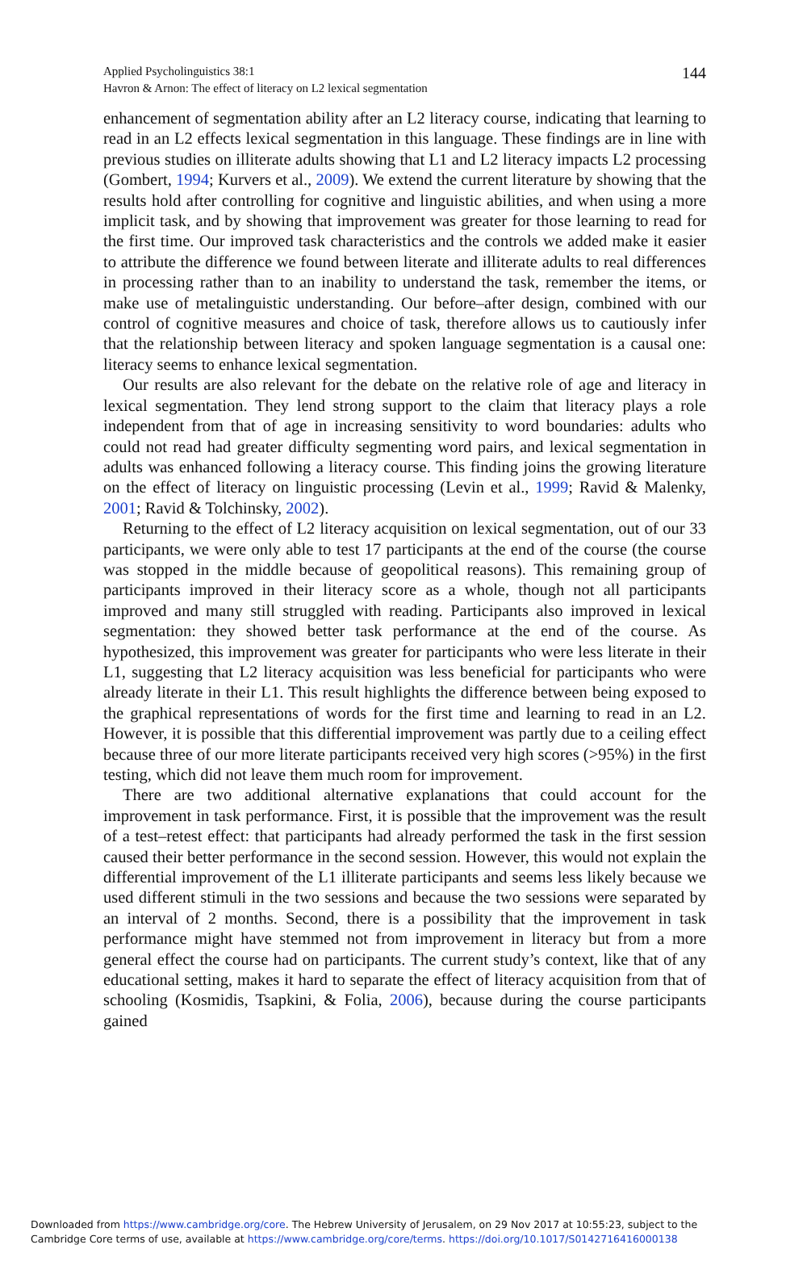Applied Psycholinguistics 38:1
Havron & Arnon: The effect of literacy on L2 lexical segmentation
144
enhancement of segmentation ability after an L2 literacy course, indicating that learning to read in an L2 effects lexical segmentation in this language. These findings are in line with previous studies on illiterate adults showing that L1 and L2 literacy impacts L2 processing (Gombert, 1994; Kurvers et al., 2009). We extend the current literature by showing that the results hold after controlling for cognitive and linguistic abilities, and when using a more implicit task, and by showing that improvement was greater for those learning to read for the first time. Our improved task characteristics and the controls we added make it easier to attribute the difference we found between literate and illiterate adults to real differences in processing rather than to an inability to understand the task, remember the items, or make use of metalinguistic understanding. Our before–after design, combined with our control of cognitive measures and choice of task, therefore allows us to cautiously infer that the relationship between literacy and spoken language segmentation is a causal one: literacy seems to enhance lexical segmentation.
Our results are also relevant for the debate on the relative role of age and literacy in lexical segmentation. They lend strong support to the claim that literacy plays a role independent from that of age in increasing sensitivity to word boundaries: adults who could not read had greater difficulty segmenting word pairs, and lexical segmentation in adults was enhanced following a literacy course. This finding joins the growing literature on the effect of literacy on linguistic processing (Levin et al., 1999; Ravid & Malenky, 2001; Ravid & Tolchinsky, 2002).
Returning to the effect of L2 literacy acquisition on lexical segmentation, out of our 33 participants, we were only able to test 17 participants at the end of the course (the course was stopped in the middle because of geopolitical reasons). This remaining group of participants improved in their literacy score as a whole, though not all participants improved and many still struggled with reading. Participants also improved in lexical segmentation: they showed better task performance at the end of the course. As hypothesized, this improvement was greater for participants who were less literate in their L1, suggesting that L2 literacy acquisition was less beneficial for participants who were already literate in their L1. This result highlights the difference between being exposed to the graphical representations of words for the first time and learning to read in an L2. However, it is possible that this differential improvement was partly due to a ceiling effect because three of our more literate participants received very high scores (>95%) in the first testing, which did not leave them much room for improvement.
There are two additional alternative explanations that could account for the improvement in task performance. First, it is possible that the improvement was the result of a test–retest effect: that participants had already performed the task in the first session caused their better performance in the second session. However, this would not explain the differential improvement of the L1 illiterate participants and seems less likely because we used different stimuli in the two sessions and because the two sessions were separated by an interval of 2 months. Second, there is a possibility that the improvement in task performance might have stemmed not from improvement in literacy but from a more general effect the course had on participants. The current study’s context, like that of any educational setting, makes it hard to separate the effect of literacy acquisition from that of schooling (Kosmidis, Tsapkini, & Folia, 2006), because during the course participants gained
Downloaded from https://www.cambridge.org/core. The Hebrew University of Jerusalem, on 29 Nov 2017 at 10:55:23, subject to the
Cambridge Core terms of use, available at https://www.cambridge.org/core/terms. https://doi.org/10.1017/S0142716416000138